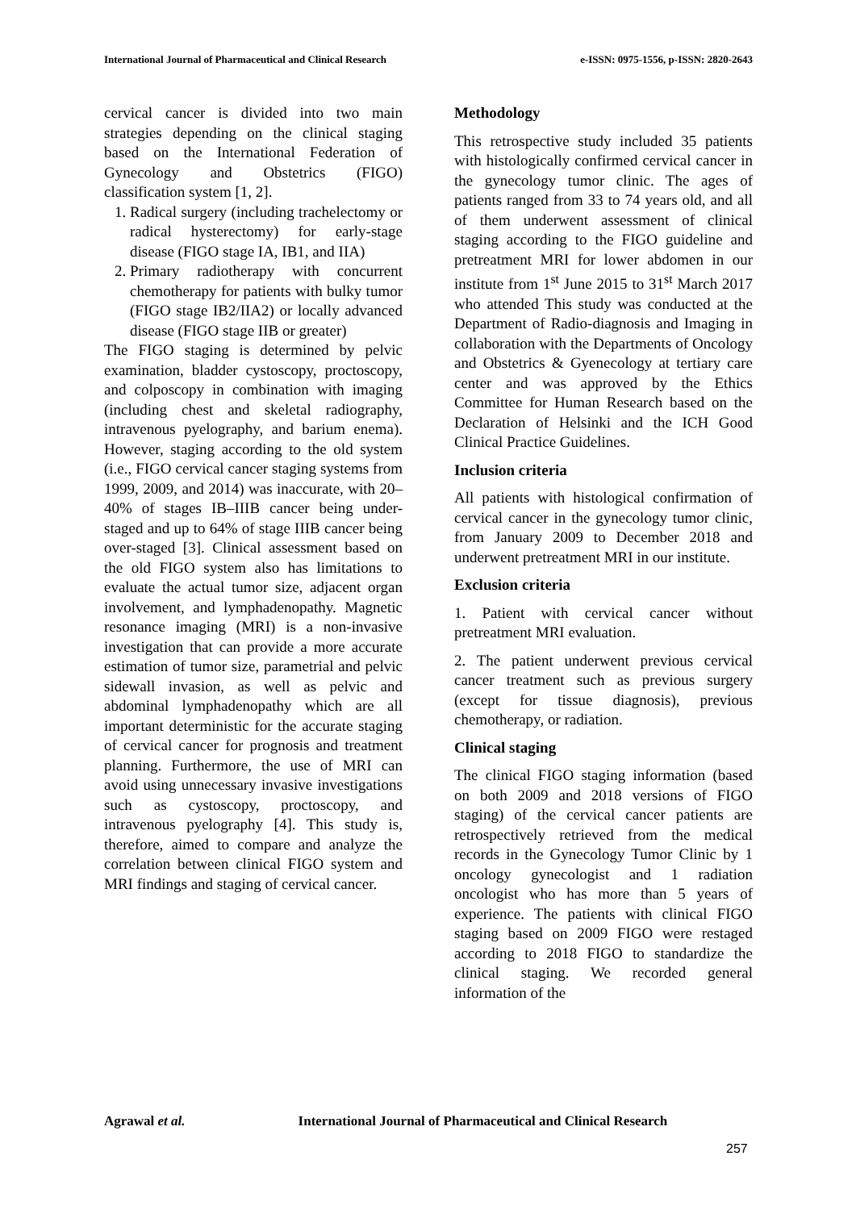International Journal of Pharmaceutical and Clinical Research
e-ISSN: 0975-1556, p-ISSN: 2820-2643
cervical cancer is divided into two main strategies depending on the clinical staging based on the International Federation of Gynecology and Obstetrics (FIGO) classification system [1, 2].
1. Radical surgery (including trachelectomy or radical hysterectomy) for early-stage disease (FIGO stage IA, IB1, and IIA)
2. Primary radiotherapy with concurrent chemotherapy for patients with bulky tumor (FIGO stage IB2/IIA2) or locally advanced disease (FIGO stage IIB or greater)
The FIGO staging is determined by pelvic examination, bladder cystoscopy, proctoscopy, and colposcopy in combination with imaging (including chest and skeletal radiography, intravenous pyelography, and barium enema). However, staging according to the old system (i.e., FIGO cervical cancer staging systems from 1999, 2009, and 2014) was inaccurate, with 20–40% of stages IB–IIIB cancer being under-staged and up to 64% of stage IIIB cancer being over-staged [3]. Clinical assessment based on the old FIGO system also has limitations to evaluate the actual tumor size, adjacent organ involvement, and lymphadenopathy. Magnetic resonance imaging (MRI) is a non-invasive investigation that can provide a more accurate estimation of tumor size, parametrial and pelvic sidewall invasion, as well as pelvic and abdominal lymphadenopathy which are all important deterministic for the accurate staging of cervical cancer for prognosis and treatment planning. Furthermore, the use of MRI can avoid using unnecessary invasive investigations such as cystoscopy, proctoscopy, and intravenous pyelography [4]. This study is, therefore, aimed to compare and analyze the correlation between clinical FIGO system and MRI findings and staging of cervical cancer.
Methodology
This retrospective study included 35 patients with histologically confirmed cervical cancer in the gynecology tumor clinic. The ages of patients ranged from 33 to 74 years old, and all of them underwent assessment of clinical staging according to the FIGO guideline and pretreatment MRI for lower abdomen in our institute from 1<sup>st</sup> June 2015 to 31<sup>st</sup> March 2017 who attended This study was conducted at the Department of Radio-diagnosis and Imaging in collaboration with the Departments of Oncology and Obstetrics & Gyenecology at tertiary care center and was approved by the Ethics Committee for Human Research based on the Declaration of Helsinki and the ICH Good Clinical Practice Guidelines.
Inclusion criteria
All patients with histological confirmation of cervical cancer in the gynecology tumor clinic, from January 2009 to December 2018 and underwent pretreatment MRI in our institute.
Exclusion criteria
1. Patient with cervical cancer without pretreatment MRI evaluation.
2. The patient underwent previous cervical cancer treatment such as previous surgery (except for tissue diagnosis), previous chemotherapy, or radiation.
Clinical staging
The clinical FIGO staging information (based on both 2009 and 2018 versions of FIGO staging) of the cervical cancer patients are retrospectively retrieved from the medical records in the Gynecology Tumor Clinic by 1 oncology gynecologist and 1 radiation oncologist who has more than 5 years of experience. The patients with clinical FIGO staging based on 2009 FIGO were restaged according to 2018 FIGO to standardize the clinical staging. We recorded general information of the
Agrawal et al. International Journal of Pharmaceutical and Clinical Research
257